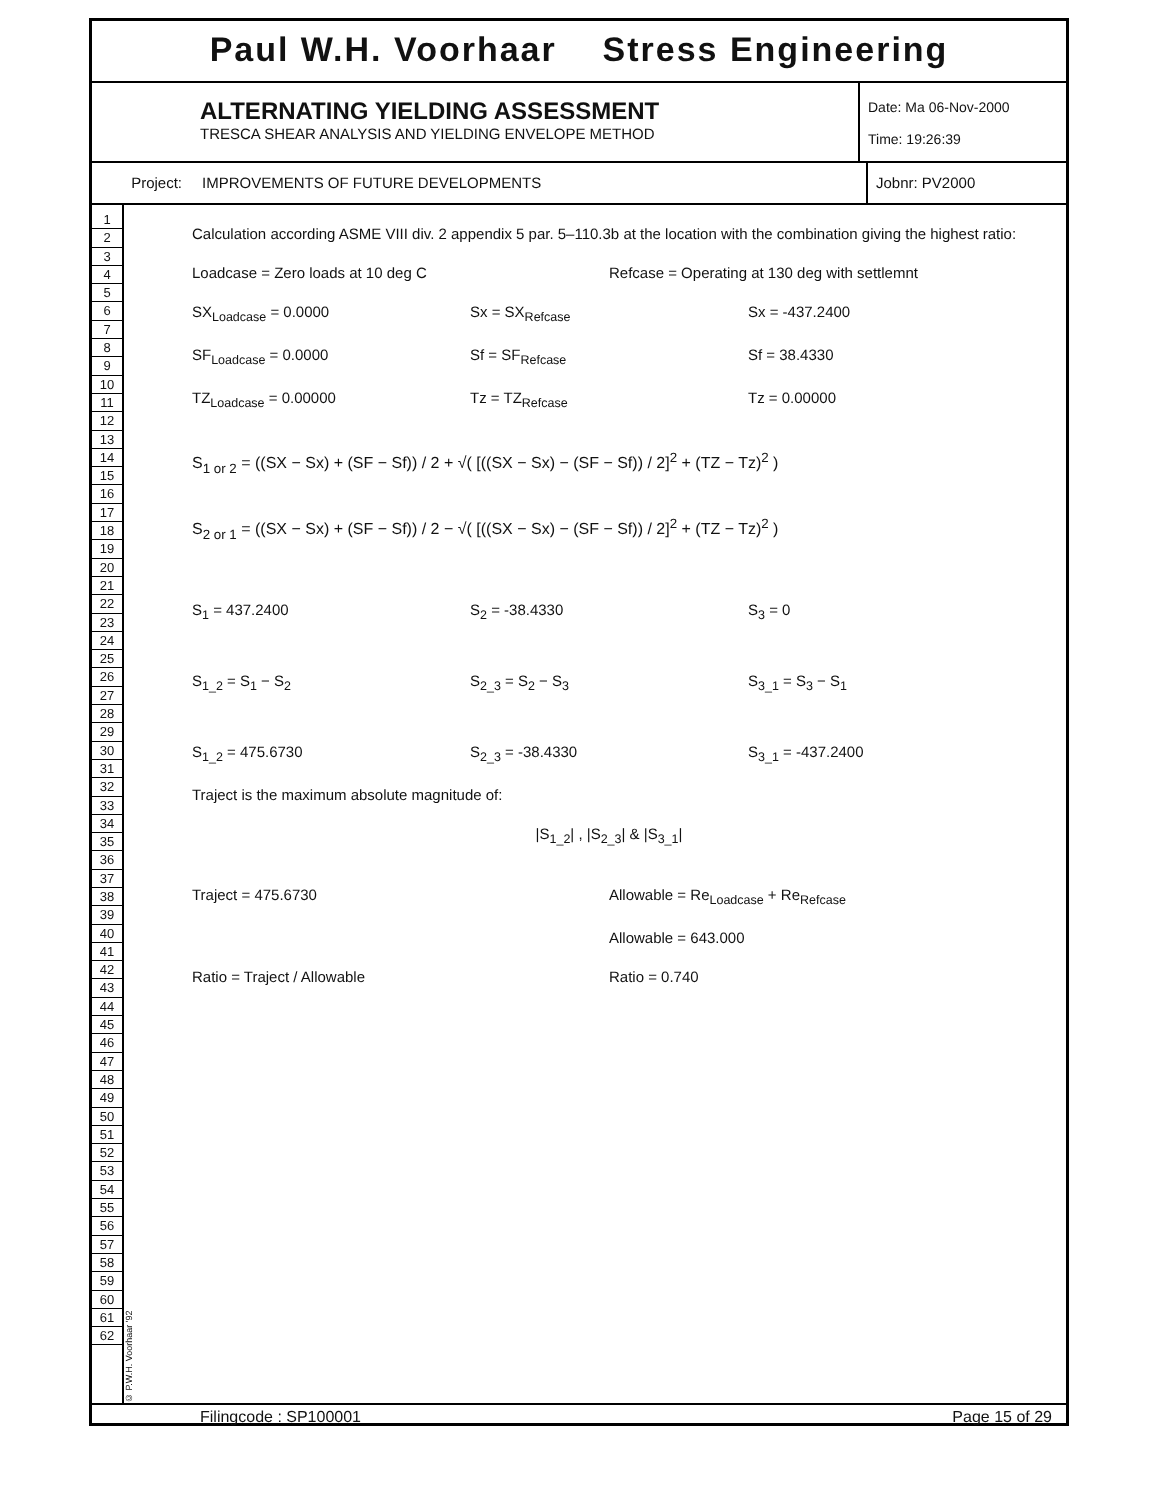Paul W.H. Voorhaar Stress Engineering
ALTERNATING YIELDING ASSESSMENT
TRESCA SHEAR ANALYSIS AND YIELDING ENVELOPE METHOD
Date: Ma 06-Nov-2000
Time: 19:26:39
Project: IMPROVEMENTS OF FUTURE DEVELOPMENTS
Jobnr: PV2000
1
2
3
4
5
6
7
8
9
10
11
12
13
14
15
16
17
18
19
20
21
22
23
24
25
26
27
28
29
30
31
32
33
34
35
36
37
38
39
40
41
42
43
44
45
46
47
48
49
50
51
52
53
54
55
56
57
58
59
60
61
62
© P.W.H. Voorhaar '92
Calculation according ASME VIII div. 2 appendix 5 par. 5–110.3b at the location with the combination giving the highest ratio:
Loadcase = Zero loads at 10 deg C
Refcase = Operating at 130 deg with settlemnt
SX<sub>Loadcase</sub> = 0.0000 Sx = SX<sub>Refcase</sub> Sx = -437.2400
SF<sub>Loadcase</sub> = 0.0000 Sf = SF<sub>Refcase</sub> Sf = 38.4330
TZ<sub>Loadcase</sub> = 0.00000 Tz = TZ<sub>Refcase</sub> Tz = 0.00000
S<sub>1 or 2</sub> = ((SX − Sx) + (SF − Sf)) / 2 + √( [((SX − Sx) − (SF − Sf)) / 2]<sup>2</sup> + (TZ − Tz)<sup>2</sup> )
S<sub>2 or 1</sub> = ((SX − Sx) + (SF − Sf)) / 2 − √( [((SX − Sx) − (SF − Sf)) / 2]<sup>2</sup> + (TZ − Tz)<sup>2</sup> )
S<sub>1</sub> = 437.2400 S<sub>2</sub> = -38.4330 S<sub>3</sub> = 0
S<sub>1_2</sub> = S<sub>1</sub> − S<sub>2</sub> S<sub>2_3</sub> = S<sub>2</sub> − S<sub>3</sub> S<sub>3_1</sub> = S<sub>3</sub> − S<sub>1</sub>
S<sub>1_2</sub> = 475.6730 S<sub>2_3</sub> = -38.4330 S<sub>3_1</sub> = -437.2400
Traject is the maximum absolute magnitude of:
|S<sub>1_2</sub>| , |S<sub>2_3</sub>| & |S<sub>3_1</sub>|
Traject = 475.6730 Allowable = Re<sub>Loadcase</sub> + Re<sub>Refcase</sub>
Allowable = 643.000
Ratio = Traject / Allowable Ratio = 0.740
Filingcode : SP100001 Page 15 of 29